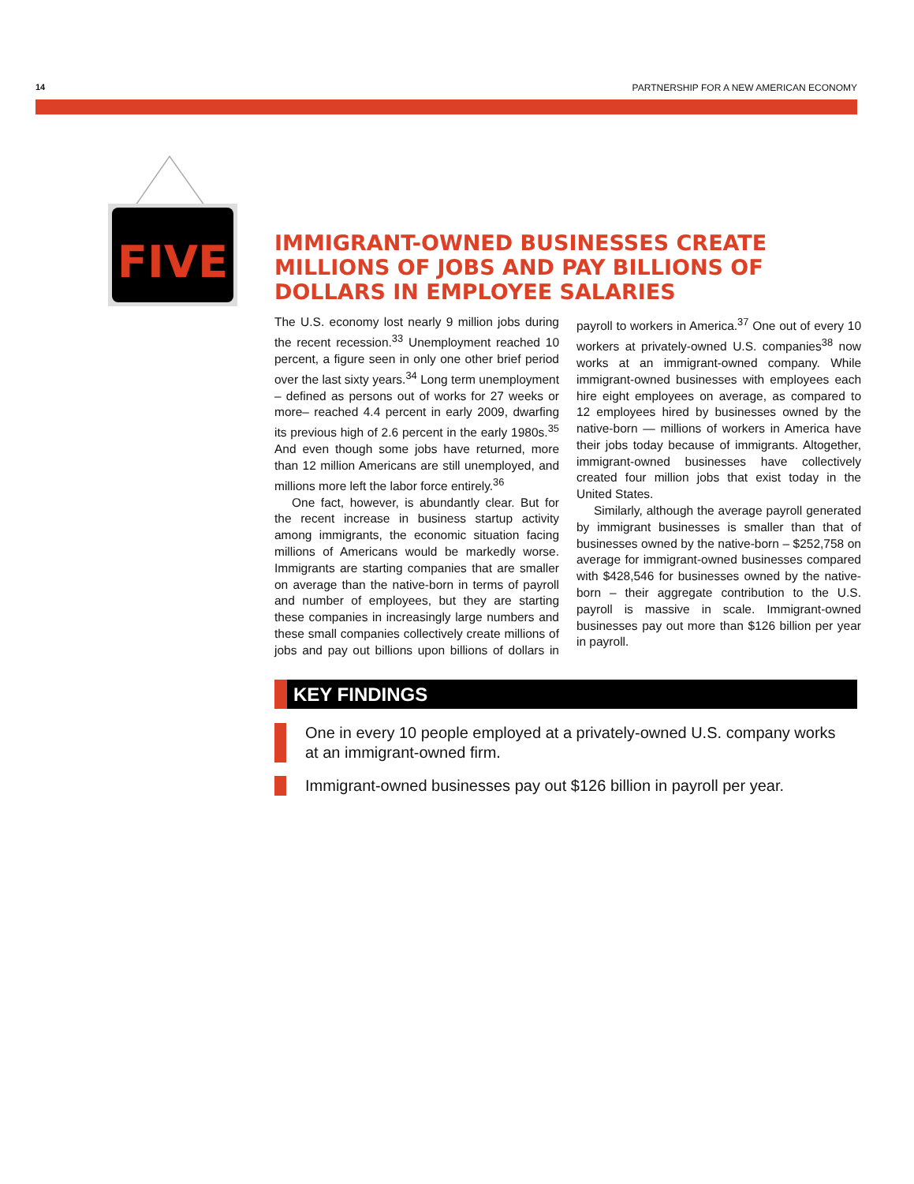14 PARTNERSHIP FOR A NEW AMERICAN ECONOMY
FIVE
IMMIGRANT-OWNED BUSINESSES CREATE MILLIONS OF JOBS AND PAY BILLIONS OF DOLLARS IN EMPLOYEE SALARIES
The U.S. economy lost nearly 9 million jobs during the recent recession.<sup>33</sup> Unemployment reached 10 percent, a figure seen in only one other brief period over the last sixty years.<sup>34</sup> Long term unemployment – defined as persons out of works for 27 weeks or more– reached 4.4 percent in early 2009, dwarfing its previous high of 2.6 percent in the early 1980s.<sup>35</sup> And even though some jobs have returned, more than 12 million Americans are still unemployed, and millions more left the labor force entirely.<sup>36</sup>
One fact, however, is abundantly clear. But for the recent increase in business startup activity among immigrants, the economic situation facing millions of Americans would be markedly worse. Immigrants are starting companies that are smaller on average than the native-born in terms of payroll and number of employees, but they are starting these companies in increasingly large numbers and these small companies collectively create millions of jobs and pay out billions upon billions of dollars in payroll to workers in America.<sup>37</sup> One out of every 10 workers at privately-owned U.S. companies<sup>38</sup> now works at an immigrant-owned company. While immigrant-owned businesses with employees each hire eight employees on average, as compared to 12 employees hired by businesses owned by the native-born — millions of workers in America have their jobs today because of immigrants. Altogether, immigrant-owned businesses have collectively created four million jobs that exist today in the United States.
Similarly, although the average payroll generated by immigrant businesses is smaller than that of businesses owned by the native-born – $252,758 on average for immigrant-owned businesses compared with $428,546 for businesses owned by the native-born – their aggregate contribution to the U.S. payroll is massive in scale. Immigrant-owned businesses pay out more than $126 billion per year in payroll.
KEY FINDINGS
One in every 10 people employed at a privately-owned U.S. company works at an immigrant-owned firm.
Immigrant-owned businesses pay out $126 billion in payroll per year.